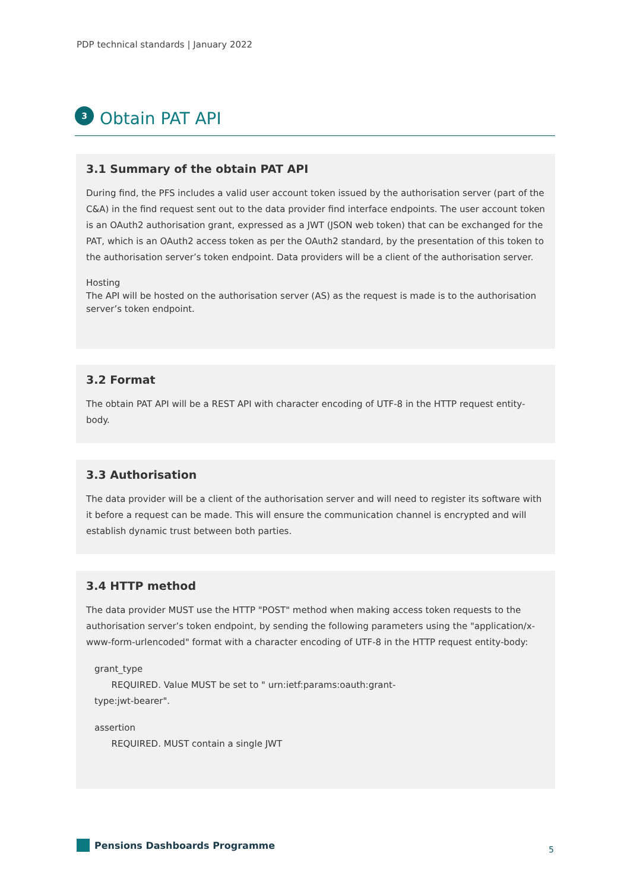PDP technical standards | January 2022
3
Obtain PAT API
3.1 Summary of the obtain PAT API
During find, the PFS includes a valid user account token issued by the authorisation server (part of the C&A) in the find request sent out to the data provider find interface endpoints. The user account token is an OAuth2 authorisation grant, expressed as a JWT (JSON web token) that can be exchanged for the PAT, which is an OAuth2 access token as per the OAuth2 standard, by the presentation of this token to the authorisation server’s token endpoint. Data providers will be a client of the authorisation server.
Hosting
The API will be hosted on the authorisation server (AS) as the request is made is to the authorisation server’s token endpoint.
3.2 Format
The obtain PAT API will be a REST API with character encoding of UTF-8 in the HTTP request entity-body.
3.3 Authorisation
The data provider will be a client of the authorisation server and will need to register its software with it before a request can be made. This will ensure the communication channel is encrypted and will establish dynamic trust between both parties.
3.4 HTTP method
The data provider MUST use the HTTP "POST" method when making access token requests to the authorisation server’s token endpoint, by sending the following parameters using the "application/x-www-form-urlencoded" format with a character encoding of UTF-8 in the HTTP request entity-body:
grant_type
REQUIRED. Value MUST be set to " urn:ietf:params:oauth:grant-
type:jwt-bearer".
assertion
REQUIRED. MUST contain a single JWT
Pensions Dashboards Programme 5